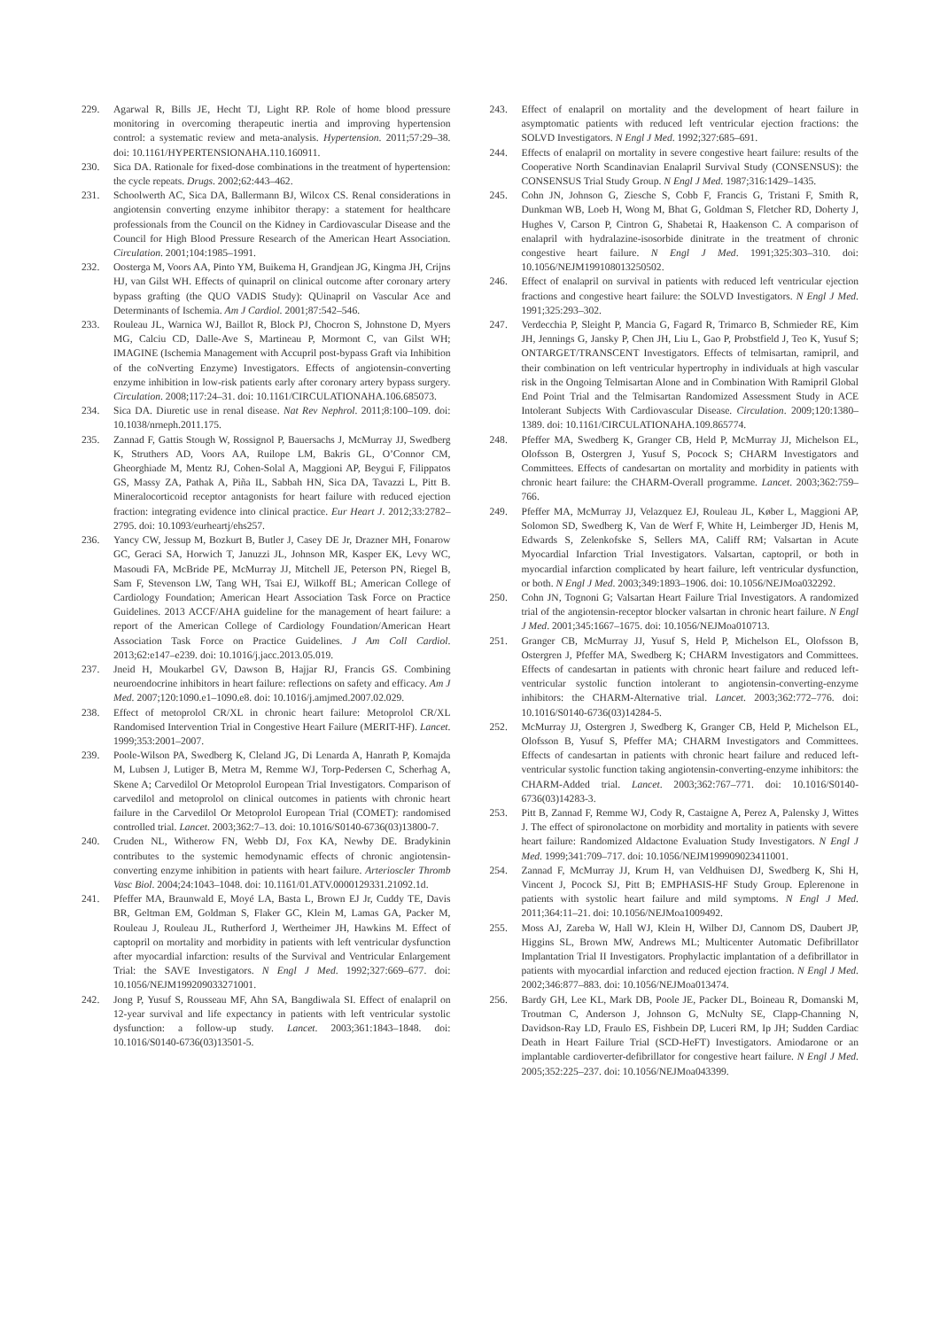229. Agarwal R, Bills JE, Hecht TJ, Light RP. Role of home blood pressure monitoring in overcoming therapeutic inertia and improving hypertension control: a systematic review and meta-analysis. Hypertension. 2011;57:29–38. doi: 10.1161/HYPERTENSIONAHA.110.160911.
230. Sica DA. Rationale for fixed-dose combinations in the treatment of hypertension: the cycle repeats. Drugs. 2002;62:443–462.
231. Schoolwerth AC, Sica DA, Ballermann BJ, Wilcox CS. Renal considerations in angiotensin converting enzyme inhibitor therapy: a statement for healthcare professionals from the Council on the Kidney in Cardiovascular Disease and the Council for High Blood Pressure Research of the American Heart Association. Circulation. 2001;104:1985–1991.
232. Oosterga M, Voors AA, Pinto YM, Buikema H, Grandjean JG, Kingma JH, Crijns HJ, van Gilst WH. Effects of quinapril on clinical outcome after coronary artery bypass grafting (the QUO VADIS Study): QUinapril on Vascular Ace and Determinants of Ischemia. Am J Cardiol. 2001;87:542–546.
233. Rouleau JL, Warnica WJ, Baillot R, Block PJ, Chocron S, Johnstone D, Myers MG, Calciu CD, Dalle-Ave S, Martineau P, Mormont C, van Gilst WH; IMAGINE (Ischemia Management with Accupril post-bypass Graft via Inhibition of the coNverting Enzyme) Investigators. Effects of angiotensin-converting enzyme inhibition in low-risk patients early after coronary artery bypass surgery. Circulation. 2008;117:24–31. doi: 10.1161/CIRCULATIONAHA.106.685073.
234. Sica DA. Diuretic use in renal disease. Nat Rev Nephrol. 2011;8:100–109. doi: 10.1038/nrneph.2011.175.
235. Zannad F, Gattis Stough W, Rossignol P, Bauersachs J, McMurray JJ, Swedberg K, Struthers AD, Voors AA, Ruilope LM, Bakris GL, O’Connor CM, Gheorghiade M, Mentz RJ, Cohen-Solal A, Maggioni AP, Beygui F, Filippatos GS, Massy ZA, Pathak A, Piña IL, Sabbah HN, Sica DA, Tavazzi L, Pitt B. Mineralocorticoid receptor antagonists for heart failure with reduced ejection fraction: integrating evidence into clinical practice. Eur Heart J. 2012;33:2782–2795. doi: 10.1093/eurheartj/ehs257.
236. Yancy CW, Jessup M, Bozkurt B, Butler J, Casey DE Jr, Drazner MH, Fonarow GC, Geraci SA, Horwich T, Januzzi JL, Johnson MR, Kasper EK, Levy WC, Masoudi FA, McBride PE, McMurray JJ, Mitchell JE, Peterson PN, Riegel B, Sam F, Stevenson LW, Tang WH, Tsai EJ, Wilkoff BL; American College of Cardiology Foundation; American Heart Association Task Force on Practice Guidelines. 2013 ACCF/AHA guideline for the management of heart failure: a report of the American College of Cardiology Foundation/American Heart Association Task Force on Practice Guidelines. J Am Coll Cardiol. 2013;62:e147–e239. doi: 10.1016/j.jacc.2013.05.019.
237. Jneid H, Moukarbel GV, Dawson B, Hajjar RJ, Francis GS. Combining neuroendocrine inhibitors in heart failure: reflections on safety and efficacy. Am J Med. 2007;120:1090.e1–1090.e8. doi: 10.1016/j.amjmed.2007.02.029.
238. Effect of metoprolol CR/XL in chronic heart failure: Metoprolol CR/XL Randomised Intervention Trial in Congestive Heart Failure (MERIT-HF). Lancet. 1999;353:2001–2007.
239. Poole-Wilson PA, Swedberg K, Cleland JG, Di Lenarda A, Hanrath P, Komajda M, Lubsen J, Lutiger B, Metra M, Remme WJ, Torp-Pedersen C, Scherhag A, Skene A; Carvedilol Or Metoprolol European Trial Investigators. Comparison of carvedilol and metoprolol on clinical outcomes in patients with chronic heart failure in the Carvedilol Or Metoprolol European Trial (COMET): randomised controlled trial. Lancet. 2003;362:7–13. doi: 10.1016/S0140-6736(03)13800-7.
240. Cruden NL, Witherow FN, Webb DJ, Fox KA, Newby DE. Bradykinin contributes to the systemic hemodynamic effects of chronic angiotensin-converting enzyme inhibition in patients with heart failure. Arterioscler Thromb Vasc Biol. 2004;24:1043–1048. doi: 10.1161/01.ATV.0000129331.21092.1d.
241. Pfeffer MA, Braunwald E, Moyé LA, Basta L, Brown EJ Jr, Cuddy TE, Davis BR, Geltman EM, Goldman S, Flaker GC, Klein M, Lamas GA, Packer M, Rouleau J, Rouleau JL, Rutherford J, Wertheimer JH, Hawkins M. Effect of captopril on mortality and morbidity in patients with left ventricular dysfunction after myocardial infarction: results of the Survival and Ventricular Enlargement Trial: the SAVE Investigators. N Engl J Med. 1992;327:669–677. doi: 10.1056/NEJM199209033271001.
242. Jong P, Yusuf S, Rousseau MF, Ahn SA, Bangdiwala SI. Effect of enalapril on 12-year survival and life expectancy in patients with left ventricular systolic dysfunction: a follow-up study. Lancet. 2003;361:1843–1848. doi: 10.1016/S0140-6736(03)13501-5.
243. Effect of enalapril on mortality and the development of heart failure in asymptomatic patients with reduced left ventricular ejection fractions: the SOLVD Investigators. N Engl J Med. 1992;327:685–691.
244. Effects of enalapril on mortality in severe congestive heart failure: results of the Cooperative North Scandinavian Enalapril Survival Study (CONSENSUS): the CONSENSUS Trial Study Group. N Engl J Med. 1987;316:1429–1435.
245. Cohn JN, Johnson G, Ziesche S, Cobb F, Francis G, Tristani F, Smith R, Dunkman WB, Loeb H, Wong M, Bhat G, Goldman S, Fletcher RD, Doherty J, Hughes V, Carson P, Cintron G, Shabetai R, Haakenson C. A comparison of enalapril with hydralazine-isosorbide dinitrate in the treatment of chronic congestive heart failure. N Engl J Med. 1991;325:303–310. doi: 10.1056/NEJM199108013250502.
246. Effect of enalapril on survival in patients with reduced left ventricular ejection fractions and congestive heart failure: the SOLVD Investigators. N Engl J Med. 1991;325:293–302.
247. Verdecchia P, Sleight P, Mancia G, Fagard R, Trimarco B, Schmieder RE, Kim JH, Jennings G, Jansky P, Chen JH, Liu L, Gao P, Probstfield J, Teo K, Yusuf S; ONTARGET/TRANSCENT Investigators. Effects of telmisartan, ramipril, and their combination on left ventricular hypertrophy in individuals at high vascular risk in the Ongoing Telmisartan Alone and in Combination With Ramipril Global End Point Trial and the Telmisartan Randomized Assessment Study in ACE Intolerant Subjects With Cardiovascular Disease. Circulation. 2009;120:1380–1389. doi: 10.1161/CIRCULATIONAHA.109.865774.
248. Pfeffer MA, Swedberg K, Granger CB, Held P, McMurray JJ, Michelson EL, Olofsson B, Ostergren J, Yusuf S, Pocock S; CHARM Investigators and Committees. Effects of candesartan on mortality and morbidity in patients with chronic heart failure: the CHARM-Overall programme. Lancet. 2003;362:759–766.
249. Pfeffer MA, McMurray JJ, Velazquez EJ, Rouleau JL, Køber L, Maggioni AP, Solomon SD, Swedberg K, Van de Werf F, White H, Leimberger JD, Henis M, Edwards S, Zelenkofske S, Sellers MA, Califf RM; Valsartan in Acute Myocardial Infarction Trial Investigators. Valsartan, captopril, or both in myocardial infarction complicated by heart failure, left ventricular dysfunction, or both. N Engl J Med. 2003;349:1893–1906. doi: 10.1056/NEJMoa032292.
250. Cohn JN, Tognoni G; Valsartan Heart Failure Trial Investigators. A randomized trial of the angiotensin-receptor blocker valsartan in chronic heart failure. N Engl J Med. 2001;345:1667–1675. doi: 10.1056/NEJMoa010713.
251. Granger CB, McMurray JJ, Yusuf S, Held P, Michelson EL, Olofsson B, Ostergren J, Pfeffer MA, Swedberg K; CHARM Investigators and Committees. Effects of candesartan in patients with chronic heart failure and reduced left-ventricular systolic function intolerant to angiotensin-converting-enzyme inhibitors: the CHARM-Alternative trial. Lancet. 2003;362:772–776. doi: 10.1016/S0140-6736(03)14284-5.
252. McMurray JJ, Ostergren J, Swedberg K, Granger CB, Held P, Michelson EL, Olofsson B, Yusuf S, Pfeffer MA; CHARM Investigators and Committees. Effects of candesartan in patients with chronic heart failure and reduced left-ventricular systolic function taking angiotensin-converting-enzyme inhibitors: the CHARM-Added trial. Lancet. 2003;362:767–771. doi: 10.1016/S0140-6736(03)14283-3.
253. Pitt B, Zannad F, Remme WJ, Cody R, Castaigne A, Perez A, Palensky J, Wittes J. The effect of spironolactone on morbidity and mortality in patients with severe heart failure: Randomized Aldactone Evaluation Study Investigators. N Engl J Med. 1999;341:709–717. doi: 10.1056/NEJM199909023411001.
254. Zannad F, McMurray JJ, Krum H, van Veldhuisen DJ, Swedberg K, Shi H, Vincent J, Pocock SJ, Pitt B; EMPHASIS-HF Study Group. Eplerenone in patients with systolic heart failure and mild symptoms. N Engl J Med. 2011;364:11–21. doi: 10.1056/NEJMoa1009492.
255. Moss AJ, Zareba W, Hall WJ, Klein H, Wilber DJ, Cannom DS, Daubert JP, Higgins SL, Brown MW, Andrews ML; Multicenter Automatic Defibrillator Implantation Trial II Investigators. Prophylactic implantation of a defibrillator in patients with myocardial infarction and reduced ejection fraction. N Engl J Med. 2002;346:877–883. doi: 10.1056/NEJMoa013474.
256. Bardy GH, Lee KL, Mark DB, Poole JE, Packer DL, Boineau R, Domanski M, Troutman C, Anderson J, Johnson G, McNulty SE, Clapp-Channing N, Davidson-Ray LD, Fraulo ES, Fishbein DP, Luceri RM, Ip JH; Sudden Cardiac Death in Heart Failure Trial (SCD-HeFT) Investigators. Amiodarone or an implantable cardioverter-defibrillator for congestive heart failure. N Engl J Med. 2005;352:225–237. doi: 10.1056/NEJMoa043399.